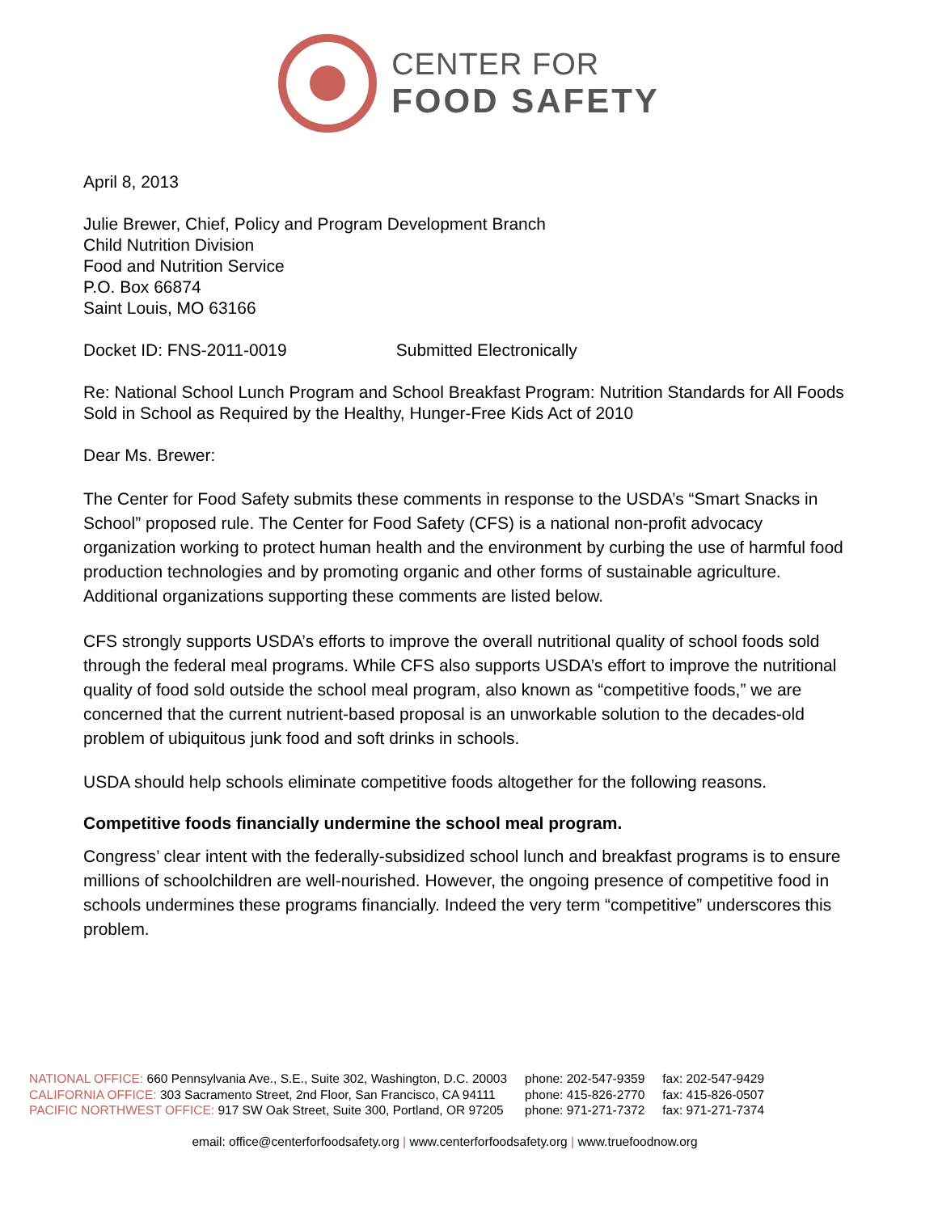CENTER FOR
FOOD SAFETY
April 8, 2013
Julie Brewer, Chief, Policy and Program Development Branch
Child Nutrition Division
Food and Nutrition Service
P.O. Box 66874
Saint Louis, MO 63166
Docket ID: FNS-2011-0019 Submitted Electronically
Re: National School Lunch Program and School Breakfast Program: Nutrition Standards for All Foods Sold in School as Required by the Healthy, Hunger-Free Kids Act of 2010
Dear Ms. Brewer:
The Center for Food Safety submits these comments in response to the USDA’s “Smart Snacks in School” proposed rule. The Center for Food Safety (CFS) is a national non-profit advocacy organization working to protect human health and the environment by curbing the use of harmful food production technologies and by promoting organic and other forms of sustainable agriculture. Additional organizations supporting these comments are listed below.
CFS strongly supports USDA’s efforts to improve the overall nutritional quality of school foods sold through the federal meal programs. While CFS also supports USDA’s effort to improve the nutritional quality of food sold outside the school meal program, also known as “competitive foods,” we are concerned that the current nutrient-based proposal is an unworkable solution to the decades-old problem of ubiquitous junk food and soft drinks in schools.
USDA should help schools eliminate competitive foods altogether for the following reasons.
Competitive foods financially undermine the school meal program.
Congress’ clear intent with the federally-subsidized school lunch and breakfast programs is to ensure millions of schoolchildren are well-nourished. However, the ongoing presence of competitive food in schools undermines these programs financially. Indeed the very term “competitive” underscores this problem.
| NATIONAL OFFICE: 660 Pennsylvania Ave., S.E., Suite 302, Washington, D.C. 20003 | phone: 202-547-9359 | fax: 202-547-9429 |
| CALIFORNIA OFFICE: 303 Sacramento Street, 2nd Floor, San Francisco, CA 94111 | phone: 415-826-2770 | fax: 415-826-0507 |
| PACIFIC NORTHWEST OFFICE: 917 SW Oak Street, Suite 300, Portland, OR 97205 | phone: 971-271-7372 | fax: 971-271-7374 |
email: office@centerforfoodsafety.org | www.centerforfoodsafety.org | www.truefoodnow.org